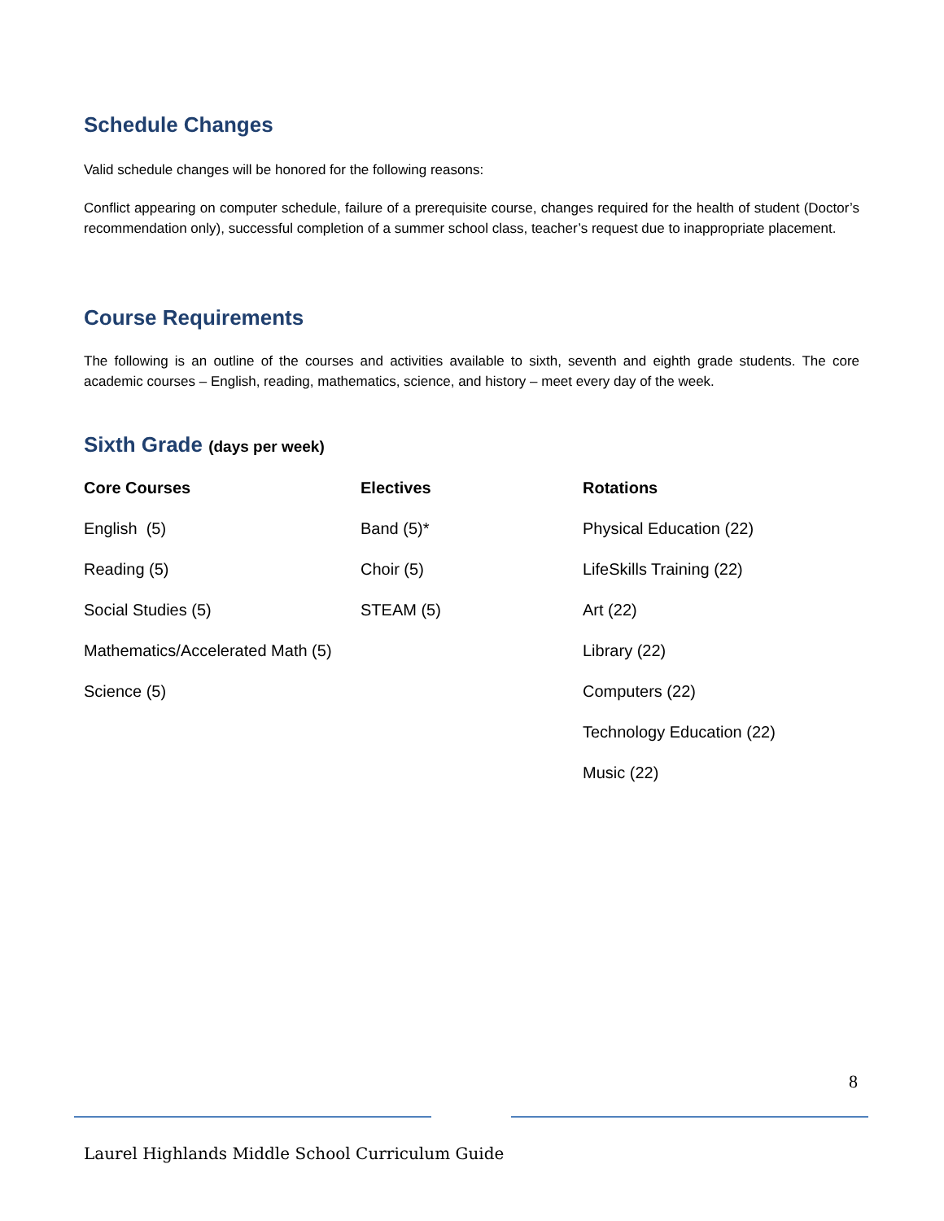Schedule Changes
Valid schedule changes will be honored for the following reasons:
Conflict appearing on computer schedule, failure of a prerequisite course, changes required for the health of student (Doctor’s recommendation only), successful completion of a summer school class, teacher’s request due to inappropriate placement.
Course Requirements
The following is an outline of the courses and activities available to sixth, seventh and eighth grade students. The core academic courses – English, reading, mathematics, science, and history – meet every day of the week.
Sixth Grade (days per week)
| Core Courses | Electives | Rotations |
| --- | --- | --- |
| English (5) | Band (5)* | Physical Education (22) |
| Reading (5) | Choir (5) | LifeSkills Training (22) |
| Social Studies (5) | STEAM (5) | Art (22) |
| Mathematics/Accelerated Math (5) | | Library (22) |
| Science (5) | | Computers (22) |
| | | Technology Education (22) |
| | | Music (22) |
8
Laurel Highlands Middle School Curriculum Guide